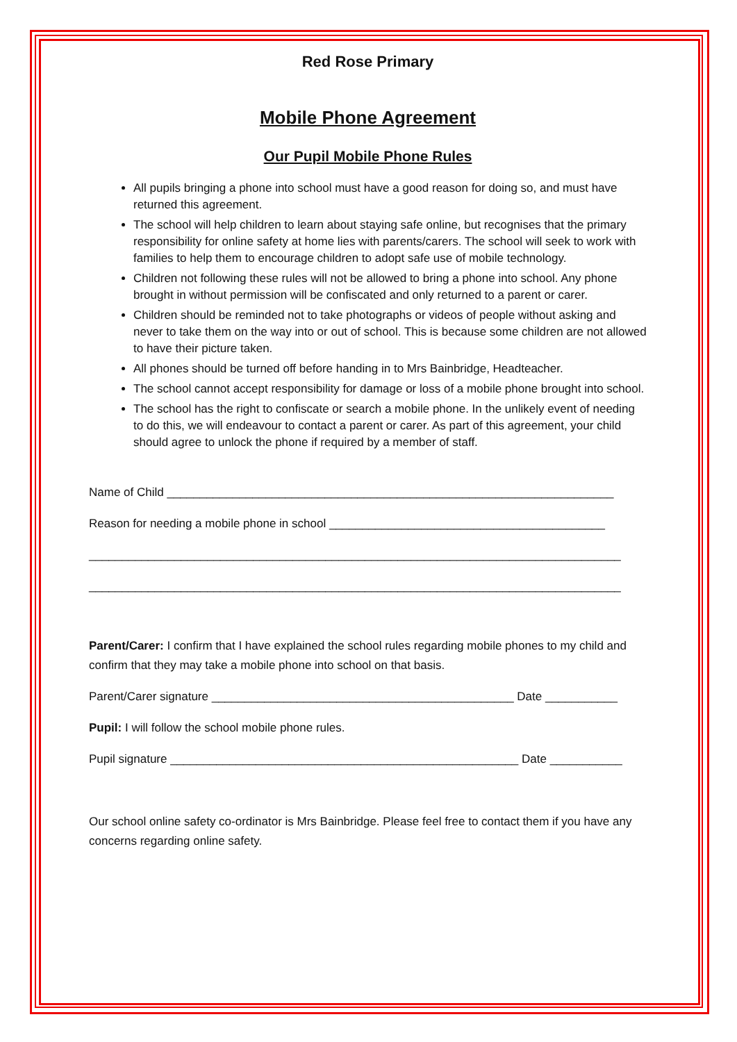Red Rose Primary
Mobile Phone Agreement
Our Pupil Mobile Phone Rules
All pupils bringing a phone into school must have a good reason for doing so, and must have returned this agreement.
The school will help children to learn about staying safe online, but recognises that the primary responsibility for online safety at home lies with parents/carers. The school will seek to work with families to help them to encourage children to adopt safe use of mobile technology.
Children not following these rules will not be allowed to bring a phone into school. Any phone brought in without permission will be confiscated and only returned to a parent or carer.
Children should be reminded not to take photographs or videos of people without asking and never to take them on the way into or out of school. This is because some children are not allowed to have their picture taken.
All phones should be turned off before handing in to Mrs Bainbridge, Headteacher.
The school cannot accept responsibility for damage or loss of a mobile phone brought into school.
The school has the right to confiscate or search a mobile phone. In the unlikely event of needing to do this, we will endeavour to contact a parent or carer. As part of this agreement, your child should agree to unlock the phone if required by a member of staff.
Name of Child ____________________________________________________________________
Reason for needing a mobile phone in school __________________________________________
_________________________________________________________________________________
_________________________________________________________________________________
Parent/Carer: I confirm that I have explained the school rules regarding mobile phones to my child and confirm that they may take a mobile phone into school on that basis.
Parent/Carer signature ______________________________________________ Date ___________
Pupil: I will follow the school mobile phone rules.
Pupil signature _____________________________________________________ Date ___________
Our school online safety co-ordinator is Mrs Bainbridge. Please feel free to contact them if you have any concerns regarding online safety.